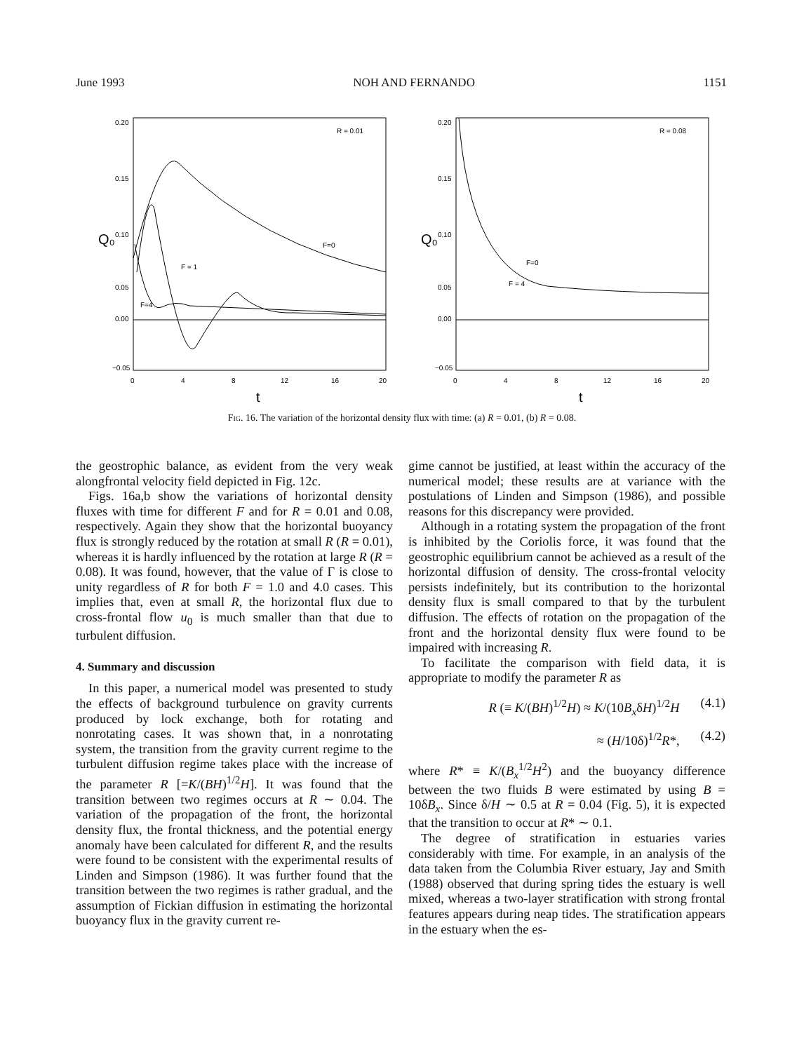June 1993 NOH AND FERNANDO 1151
Q₀
0.20
0.15
0.10
0.05
0.00
−0.05
0
4
8
12
16
20
t
R = 0.01
F=0
F = 1
F=4
Q₀
0.20
0.15
0.10
0.05
0.00
−0.05
0
4
8
12
16
20
t
R = 0.08
F=0
F = 4
Fig. 16. The variation of the horizontal density flux with time: (a) R = 0.01, (b) R = 0.08.
the geostrophic balance, as evident from the very weak alongfrontal velocity field depicted in Fig. 12c.
Figs. 16a,b show the variations of horizontal density fluxes with time for different F and for R = 0.01 and 0.08, respectively. Again they show that the horizontal buoyancy flux is strongly reduced by the rotation at small R (R = 0.01), whereas it is hardly influenced by the rotation at large R (R = 0.08). It was found, however, that the value of Γ is close to unity regardless of R for both F = 1.0 and 4.0 cases. This implies that, even at small R, the horizontal flux due to cross-frontal flow u<sub>0</sub> is much smaller than that due to turbulent diffusion.
4. Summary and discussion
In this paper, a numerical model was presented to study the effects of background turbulence on gravity currents produced by lock exchange, both for rotating and nonrotating cases. It was shown that, in a nonrotating system, the transition from the gravity current regime to the turbulent diffusion regime takes place with the increase of the parameter R [=K/(BH)<sup>1/2</sup>H]. It was found that the transition between two regimes occurs at R ∼ 0.04. The variation of the propagation of the front, the horizontal density flux, the frontal thickness, and the potential energy anomaly have been calculated for different R, and the results were found to be consistent with the experimental results of Linden and Simpson (1986). It was further found that the transition between the two regimes is rather gradual, and the assumption of Fickian diffusion in estimating the horizontal buoyancy flux in the gravity current re-
gime cannot be justified, at least within the accuracy of the numerical model; these results are at variance with the postulations of Linden and Simpson (1986), and possible reasons for this discrepancy were provided.
Although in a rotating system the propagation of the front is inhibited by the Coriolis force, it was found that the geostrophic equilibrium cannot be achieved as a result of the horizontal diffusion of density. The cross-frontal velocity persists indefinitely, but its contribution to the horizontal density flux is small compared to that by the turbulent diffusion. The effects of rotation on the propagation of the front and the horizontal density flux were found to be impaired with increasing R.
To facilitate the comparison with field data, it is appropriate to modify the parameter R as
R (≡ K/(BH)<sup>1/2</sup>H) ≈ K/(10B<sub>x</sub>δH)<sup>1/2</sup>H (4.1)
≈ (H/10δ)<sup>1/2</sup>R*, (4.2)
where R* ≡ K/(B<sub>x</sub><sup>1/2</sup>H<sup>2</sup>) and the buoyancy difference between the two fluids B were estimated by using B = 10δB<sub>x</sub>. Since δ/H ∼ 0.5 at R = 0.04 (Fig. 5), it is expected that the transition to occur at R* ∼ 0.1.
The degree of stratification in estuaries varies considerably with time. For example, in an analysis of the data taken from the Columbia River estuary, Jay and Smith (1988) observed that during spring tides the estuary is well mixed, whereas a two-layer stratification with strong frontal features appears during neap tides. The stratification appears in the estuary when the es-